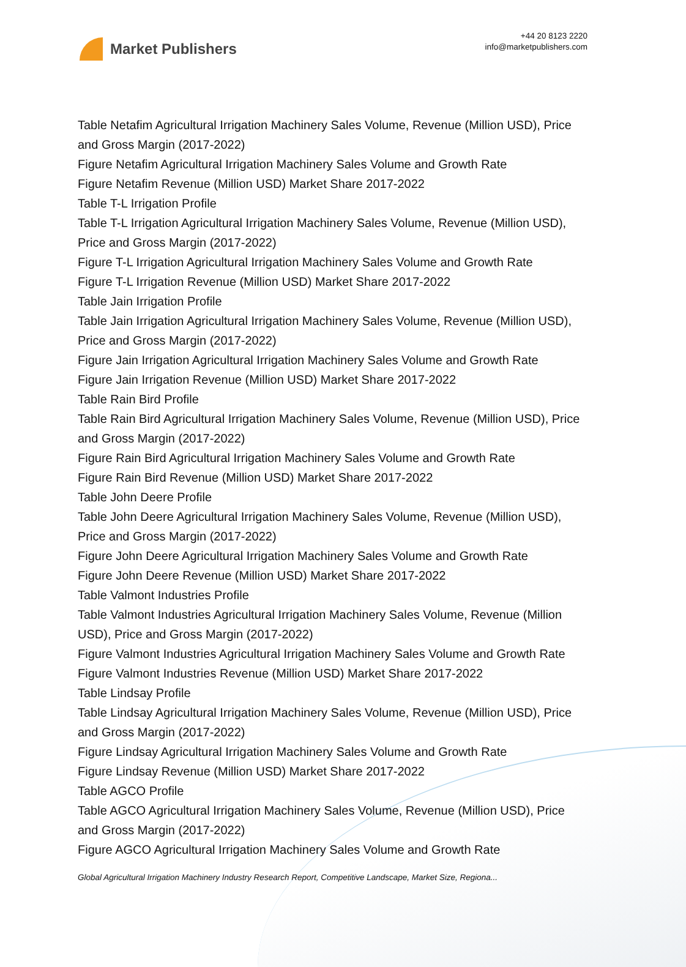Market Publishers
+44 20 8123 2220
info@marketpublishers.com
Table Netafim Agricultural Irrigation Machinery Sales Volume, Revenue (Million USD), Price and Gross Margin (2017-2022)
Figure Netafim Agricultural Irrigation Machinery Sales Volume and Growth Rate
Figure Netafim Revenue (Million USD) Market Share 2017-2022
Table T-L Irrigation Profile
Table T-L Irrigation Agricultural Irrigation Machinery Sales Volume, Revenue (Million USD), Price and Gross Margin (2017-2022)
Figure T-L Irrigation Agricultural Irrigation Machinery Sales Volume and Growth Rate
Figure T-L Irrigation Revenue (Million USD) Market Share 2017-2022
Table Jain Irrigation Profile
Table Jain Irrigation Agricultural Irrigation Machinery Sales Volume, Revenue (Million USD), Price and Gross Margin (2017-2022)
Figure Jain Irrigation Agricultural Irrigation Machinery Sales Volume and Growth Rate
Figure Jain Irrigation Revenue (Million USD) Market Share 2017-2022
Table Rain Bird Profile
Table Rain Bird Agricultural Irrigation Machinery Sales Volume, Revenue (Million USD), Price and Gross Margin (2017-2022)
Figure Rain Bird Agricultural Irrigation Machinery Sales Volume and Growth Rate
Figure Rain Bird Revenue (Million USD) Market Share 2017-2022
Table John Deere Profile
Table John Deere Agricultural Irrigation Machinery Sales Volume, Revenue (Million USD), Price and Gross Margin (2017-2022)
Figure John Deere Agricultural Irrigation Machinery Sales Volume and Growth Rate
Figure John Deere Revenue (Million USD) Market Share 2017-2022
Table Valmont Industries Profile
Table Valmont Industries Agricultural Irrigation Machinery Sales Volume, Revenue (Million USD), Price and Gross Margin (2017-2022)
Figure Valmont Industries Agricultural Irrigation Machinery Sales Volume and Growth Rate
Figure Valmont Industries Revenue (Million USD) Market Share 2017-2022
Table Lindsay Profile
Table Lindsay Agricultural Irrigation Machinery Sales Volume, Revenue (Million USD), Price and Gross Margin (2017-2022)
Figure Lindsay Agricultural Irrigation Machinery Sales Volume and Growth Rate
Figure Lindsay Revenue (Million USD) Market Share 2017-2022
Table AGCO Profile
Table AGCO Agricultural Irrigation Machinery Sales Volume, Revenue (Million USD), Price and Gross Margin (2017-2022)
Figure AGCO Agricultural Irrigation Machinery Sales Volume and Growth Rate
Global Agricultural Irrigation Machinery Industry Research Report, Competitive Landscape, Market Size, Regiona...